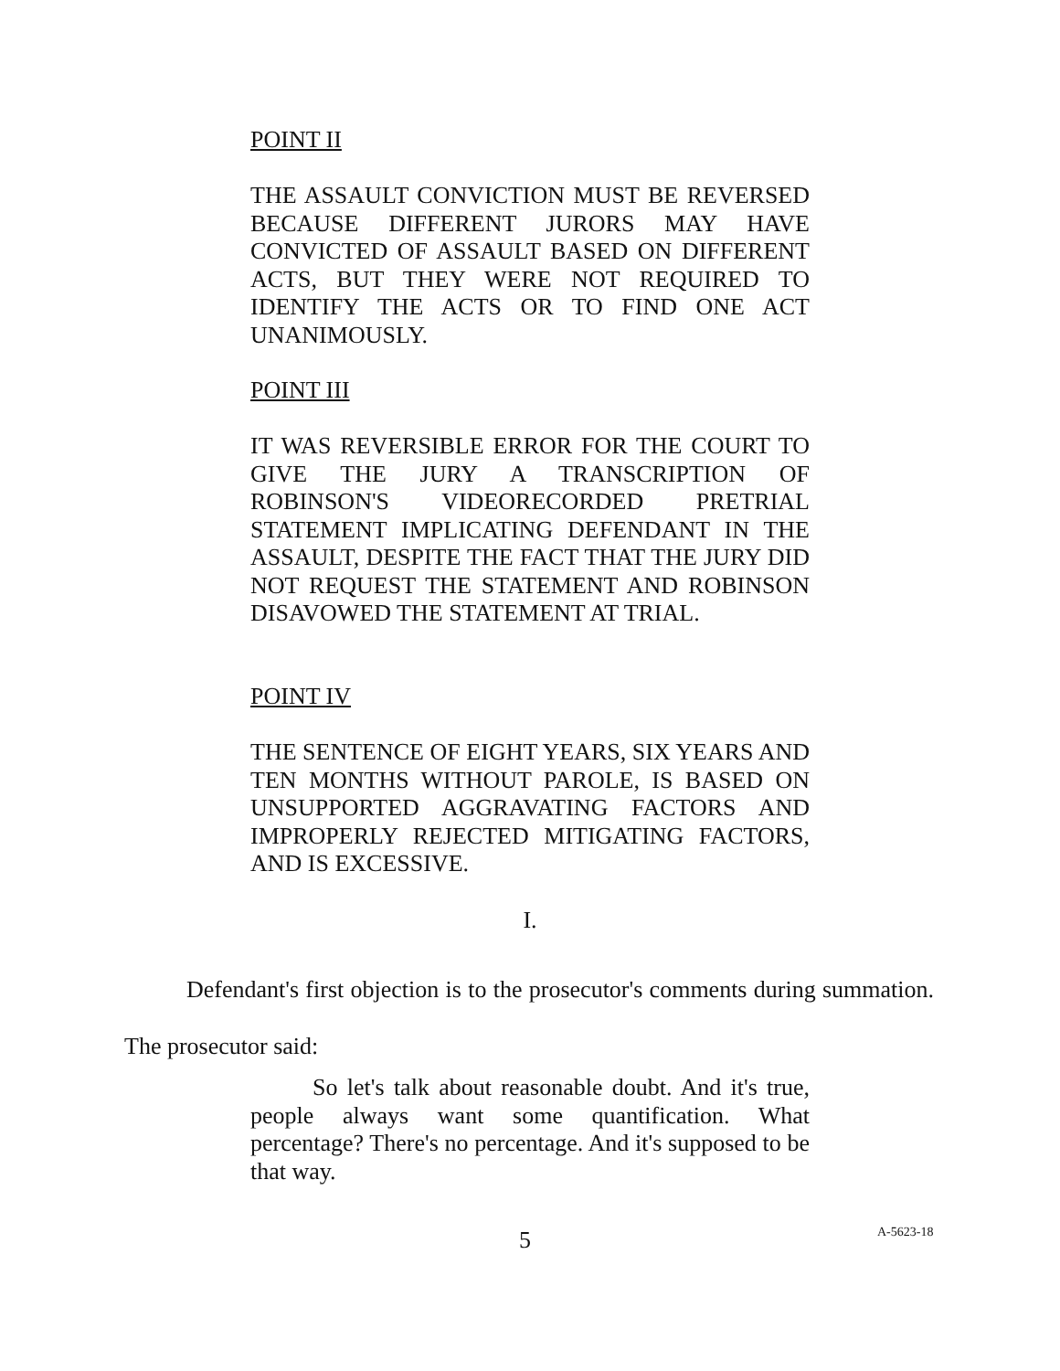POINT II
THE ASSAULT CONVICTION MUST BE REVERSED BECAUSE DIFFERENT JURORS MAY HAVE CONVICTED OF ASSAULT BASED ON DIFFERENT ACTS, BUT THEY WERE NOT REQUIRED TO IDENTIFY THE ACTS OR TO FIND ONE ACT UNANIMOUSLY.
POINT III
IT WAS REVERSIBLE ERROR FOR THE COURT TO GIVE THE JURY A TRANSCRIPTION OF ROBINSON'S VIDEORECORDED PRETRIAL STATEMENT IMPLICATING DEFENDANT IN THE ASSAULT, DESPITE THE FACT THAT THE JURY DID NOT REQUEST THE STATEMENT AND ROBINSON DISAVOWED THE STATEMENT AT TRIAL.
POINT IV
THE SENTENCE OF EIGHT YEARS, SIX YEARS AND TEN MONTHS WITHOUT PAROLE, IS BASED ON UNSUPPORTED AGGRAVATING FACTORS AND IMPROPERLY REJECTED MITIGATING FACTORS, AND IS EXCESSIVE.
I.
Defendant's first objection is to the prosecutor's comments during summation. The prosecutor said:
So let's talk about reasonable doubt. And it's true, people always want some quantification. What percentage? There's no percentage. And it's supposed to be that way.
5 A-5623-18